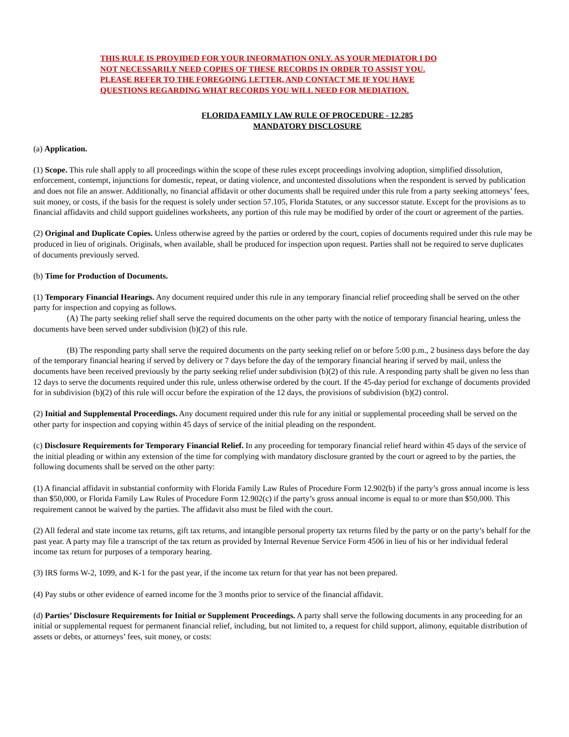THIS RULE IS PROVIDED FOR YOUR INFORMATION ONLY. AS YOUR MEDIATOR I DO NOT NECESSARILY NEED COPIES OF THESE RECORDS IN ORDER TO ASSIST YOU. PLEASE REFER TO THE FOREGOING LETTER, AND CONTACT ME IF YOU HAVE QUESTIONS REGARDING WHAT RECORDS YOU WILL NEED FOR MEDIATION.
FLORIDA FAMILY LAW RULE OF PROCEDURE - 12.285
MANDATORY DISCLOSURE
(a) Application.
(1) Scope. This rule shall apply to all proceedings within the scope of these rules except proceedings involving adoption, simplified dissolution, enforcement, contempt, injunctions for domestic, repeat, or dating violence, and uncontested dissolutions when the respondent is served by publication and does not file an answer. Additionally, no financial affidavit or other documents shall be required under this rule from a party seeking attorneys’ fees, suit money, or costs, if the basis for the request is solely under section 57.105, Florida Statutes, or any successor statute. Except for the provisions as to financial affidavits and child support guidelines worksheets, any portion of this rule may be modified by order of the court or agreement of the parties.
(2) Original and Duplicate Copies. Unless otherwise agreed by the parties or ordered by the court, copies of documents required under this rule may be produced in lieu of originals. Originals, when available, shall be produced for inspection upon request. Parties shall not be required to serve duplicates of documents previously served.
(b) Time for Production of Documents.
(1) Temporary Financial Hearings. Any document required under this rule in any temporary financial relief proceeding shall be served on the other party for inspection and copying as follows.
(A) The party seeking relief shall serve the required documents on the other party with the notice of temporary financial hearing, unless the documents have been served under subdivision (b)(2) of this rule.
(B) The responding party shall serve the required documents on the party seeking relief on or before 5:00 p.m., 2 business days before the day of the temporary financial hearing if served by delivery or 7 days before the day of the temporary financial hearing if served by mail, unless the documents have been received previously by the party seeking relief under subdivision (b)(2) of this rule. A responding party shall be given no less than 12 days to serve the documents required under this rule, unless otherwise ordered by the court. If the 45-day period for exchange of documents provided for in subdivision (b)(2) of this rule will occur before the expiration of the 12 days, the provisions of subdivision (b)(2) control.
(2) Initial and Supplemental Proceedings. Any document required under this rule for any initial or supplemental proceeding shall be served on the other party for inspection and copying within 45 days of service of the initial pleading on the respondent.
(c) Disclosure Requirements for Temporary Financial Relief. In any proceeding for temporary financial relief heard within 45 days of the service of the initial pleading or within any extension of the time for complying with mandatory disclosure granted by the court or agreed to by the parties, the following documents shall be served on the other party:
(1) A financial affidavit in substantial conformity with Florida Family Law Rules of Procedure Form 12.902(b) if the party’s gross annual income is less than $50,000, or Florida Family Law Rules of Procedure Form 12.902(c) if the party’s gross annual income is equal to or more than $50,000. This requirement cannot be waived by the parties. The affidavit also must be filed with the court.
(2) All federal and state income tax returns, gift tax returns, and intangible personal property tax returns filed by the party or on the party’s behalf for the past year. A party may file a transcript of the tax return as provided by Internal Revenue Service Form 4506 in lieu of his or her individual federal income tax return for purposes of a temporary hearing.
(3) IRS forms W-2, 1099, and K-1 for the past year, if the income tax return for that year has not been prepared.
(4) Pay stubs or other evidence of earned income for the 3 months prior to service of the financial affidavit.
(d) Parties’ Disclosure Requirements for Initial or Supplement Proceedings. A party shall serve the following documents in any proceeding for an initial or supplemental request for permanent financial relief, including, but not limited to, a request for child support, alimony, equitable distribution of assets or debts, or attorneys’ fees, suit money, or costs: